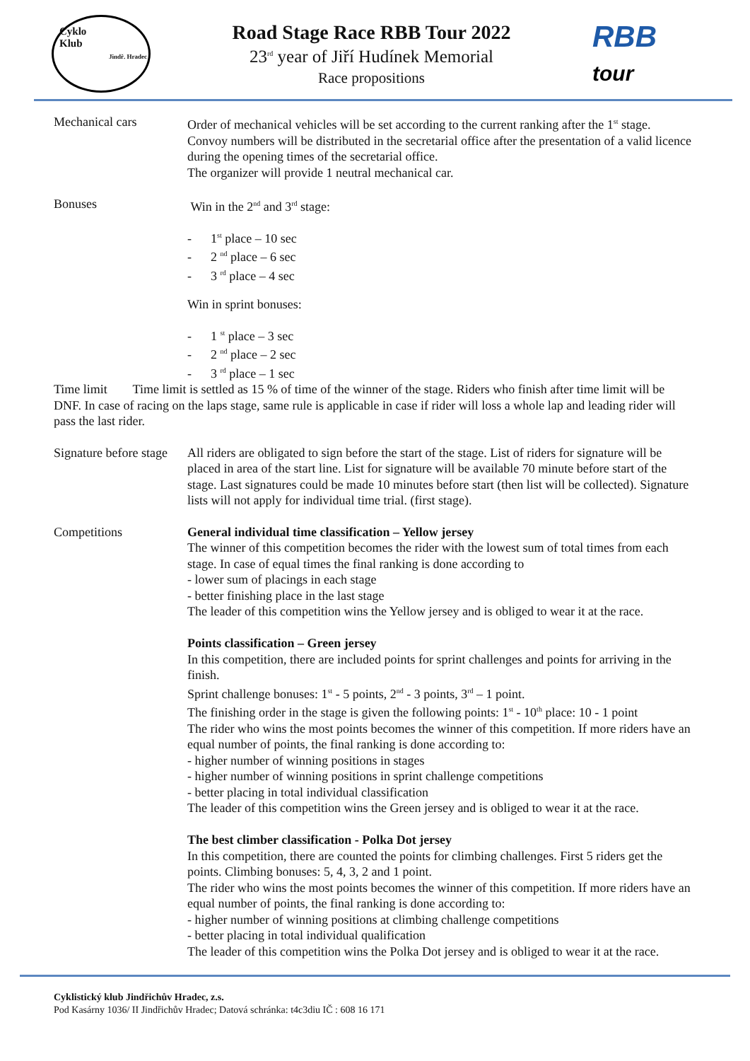Cyklo
Klub
Jindř. Hradec
Road Stage Race RBB Tour 2022
23<sup>rd</sup> year of Jiří Hudínek Memorial
Race propositions
RBB
tour
Mechanical cars Order of mechanical vehicles will be set according to the current ranking after the 1<sup>st</sup> stage. Convoy numbers will be distributed in the secretarial office after the presentation of a valid licence during the opening times of the secretarial office.
The organizer will provide 1 neutral mechanical car.
Bonuses Win in the 2<sup>nd</sup> and 3<sup>rd</sup> stage:
- 1<sup>st</sup> place – 10 sec
- 2 <sup>nd</sup> place – 6 sec
- 3 <sup>rd</sup> place – 4 sec
Win in sprint bonuses:
- 1 <sup>st</sup> place – 3 sec
- 2 <sup>nd</sup> place – 2 sec
- 3 <sup>rd</sup> place – 1 sec
Time limit Time limit is settled as 15 % of time of the winner of the stage. Riders who finish after time limit will be DNF. In case of racing on the laps stage, same rule is applicable in case if rider will loss a whole lap and leading rider will pass the last rider.
Signature before stage
All riders are obligated to sign before the start of the stage. List of riders for signature will be placed in area of the start line. List for signature will be available 70 minute before start of the stage. Last signatures could be made 10 minutes before start (then list will be collected). Signature lists will not apply for individual time trial. (first stage).
Competitions General individual time classification – Yellow jersey
The winner of this competition becomes the rider with the lowest sum of total times from each stage. In case of equal times the final ranking is done according to
- lower sum of placings in each stage
- better finishing place in the last stage
The leader of this competition wins the Yellow jersey and is obliged to wear it at the race.
Points classification – Green jersey
In this competition, there are included points for sprint challenges and points for arriving in the finish.
Sprint challenge bonuses: 1<sup>st</sup> - 5 points, 2<sup>nd</sup> - 3 points, 3<sup>rd</sup> – 1 point.
The finishing order in the stage is given the following points: 1<sup>st</sup> - 10<sup>th</sup> place: 10 - 1 point
The rider who wins the most points becomes the winner of this competition. If more riders have an equal number of points, the final ranking is done according to:
- higher number of winning positions in stages
- higher number of winning positions in sprint challenge competitions
- better placing in total individual classification
The leader of this competition wins the Green jersey and is obliged to wear it at the race.
The best climber classification - Polka Dot jersey
In this competition, there are counted the points for climbing challenges. First 5 riders get the points. Climbing bonuses: 5, 4, 3, 2 and 1 point.
The rider who wins the most points becomes the winner of this competition. If more riders have an equal number of points, the final ranking is done according to:
- higher number of winning positions at climbing challenge competitions
- better placing in total individual qualification
The leader of this competition wins the Polka Dot jersey and is obliged to wear it at the race.
Cyklistický klub Jindřichův Hradec, z.s.
Pod Kasárny 1036/ II Jindřichův Hradec; Datová schránka: t4c3diu IČ : 608 16 171